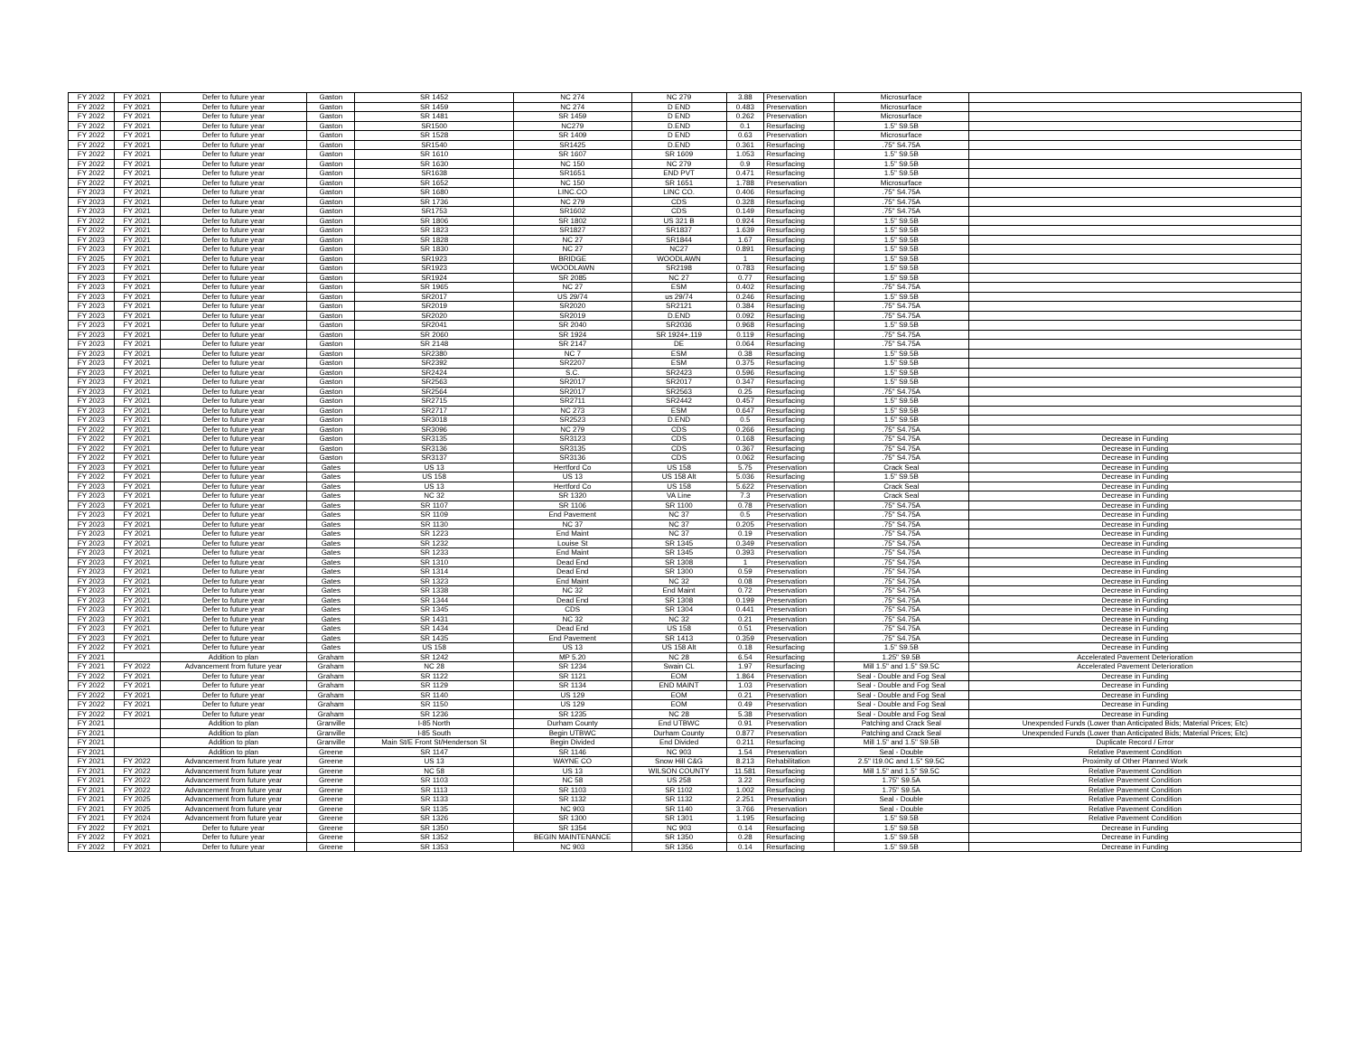| FY 2022 | FY 2021 | Defer to future year | Gaston | SR 1452 | NC 274 | NC 279 | 3.88 | Preservation | Microsurface | |
| FY 2022 | FY 2021 | Defer to future year | Gaston | SR 1459 | NC 274 | D END | 0.483 | Preservation | Microsurface | |
| FY 2022 | FY 2021 | Defer to future year | Gaston | SR 1481 | SR 1459 | D END | 0.262 | Preservation | Microsurface | |
| FY 2022 | FY 2021 | Defer to future year | Gaston | SR1500 | NC279 | D.END | 0.1 | Resurfacing | 1.5" S9.5B | |
| FY 2022 | FY 2021 | Defer to future year | Gaston | SR 1528 | SR 1409 | D END | 0.63 | Preservation | Microsurface | |
| FY 2022 | FY 2021 | Defer to future year | Gaston | SR1540 | SR1425 | D.END | 0.361 | Resurfacing | .75" S4.75A | |
| FY 2022 | FY 2021 | Defer to future year | Gaston | SR 1610 | SR 1607 | SR 1609 | 1.053 | Resurfacing | 1.5" S9.5B | |
| FY 2022 | FY 2021 | Defer to future year | Gaston | SR 1630 | NC 150 | NC 279 | 0.9 | Resurfacing | 1.5" S9.5B | |
| FY 2022 | FY 2021 | Defer to future year | Gaston | SR1638 | SR1651 | END PVT | 0.471 | Resurfacing | 1.5" S9.5B | |
| FY 2022 | FY 2021 | Defer to future year | Gaston | SR 1652 | NC 150 | SR 1651 | 1.788 | Preservation | Microsurface | |
| FY 2023 | FY 2021 | Defer to future year | Gaston | SR 1680 | LINC.CO | LINC CO. | 0.406 | Resurfacing | .75" S4.75A | |
| FY 2023 | FY 2021 | Defer to future year | Gaston | SR 1736 | NC 279 | CDS | 0.328 | Resurfacing | .75" S4.75A | |
| FY 2023 | FY 2021 | Defer to future year | Gaston | SR1753 | SR1602 | CDS | 0.149 | Resurfacing | .75" S4.75A | |
| FY 2022 | FY 2021 | Defer to future year | Gaston | SR 1806 | SR 1802 | US 321 B | 0.924 | Resurfacing | 1.5" S9.5B | |
| FY 2022 | FY 2021 | Defer to future year | Gaston | SR 1823 | SR1827 | SR1837 | 1.639 | Resurfacing | 1.5" S9.5B | |
| FY 2023 | FY 2021 | Defer to future year | Gaston | SR 1828 | NC 27 | SR1844 | 1.67 | Resurfacing | 1.5" S9.5B | |
| FY 2023 | FY 2021 | Defer to future year | Gaston | SR 1830 | NC 27 | NC27 | 0.891 | Resurfacing | 1.5" S9.5B | |
| FY 2025 | FY 2021 | Defer to future year | Gaston | SR1923 | BRIDGE | WOODLAWN | 1 | Resurfacing | 1.5" S9.5B | |
| FY 2023 | FY 2021 | Defer to future year | Gaston | SR1923 | WOODLAWN | SR2198 | 0.783 | Resurfacing | 1.5" S9.5B | |
| FY 2023 | FY 2021 | Defer to future year | Gaston | SR1924 | SR 2085 | NC 27 | 0.77 | Resurfacing | 1.5" S9.5B | |
| FY 2023 | FY 2021 | Defer to future year | Gaston | SR 1965 | NC 27 | ESM | 0.402 | Resurfacing | .75" S4.75A | |
| FY 2023 | FY 2021 | Defer to future year | Gaston | SR2017 | US 29/74 | us 29/74 | 0.246 | Resurfacing | 1.5" S9.5B | |
| FY 2023 | FY 2021 | Defer to future year | Gaston | SR2019 | SR2020 | SR2121 | 0.384 | Resurfacing | .75" S4.75A | |
| FY 2023 | FY 2021 | Defer to future year | Gaston | SR2020 | SR2019 | D.END | 0.092 | Resurfacing | .75" S4.75A | |
| FY 2023 | FY 2021 | Defer to future year | Gaston | SR2041 | SR 2040 | SR2036 | 0.968 | Resurfacing | 1.5" S9.5B | |
| FY 2023 | FY 2021 | Defer to future year | Gaston | SR 2060 | SR 1924 | SR 1924+.119 | 0.119 | Resurfacing | .75" S4.75A | |
| FY 2023 | FY 2021 | Defer to future year | Gaston | SR 2148 | SR 2147 | DE | 0.064 | Resurfacing | .75" S4.75A | |
| FY 2023 | FY 2021 | Defer to future year | Gaston | SR2380 | NC 7 | ESM | 0.38 | Resurfacing | 1.5" S9.5B | |
| FY 2023 | FY 2021 | Defer to future year | Gaston | SR2392 | SR2207 | ESM | 0.375 | Resurfacing | 1.5" S9.5B | |
| FY 2023 | FY 2021 | Defer to future year | Gaston | SR2424 | S.C. | SR2423 | 0.596 | Resurfacing | 1.5" S9.5B | |
| FY 2023 | FY 2021 | Defer to future year | Gaston | SR2563 | SR2017 | SR2017 | 0.347 | Resurfacing | 1.5" S9.5B | |
| FY 2023 | FY 2021 | Defer to future year | Gaston | SR2564 | SR2017 | SR2563 | 0.25 | Resurfacing | .75" S4.75A | |
| FY 2023 | FY 2021 | Defer to future year | Gaston | SR2715 | SR2711 | SR2442 | 0.457 | Resurfacing | 1.5" S9.5B | |
| FY 2023 | FY 2021 | Defer to future year | Gaston | SR2717 | NC 273 | ESM | 0.647 | Resurfacing | 1.5" S9.5B | |
| FY 2023 | FY 2021 | Defer to future year | Gaston | SR3018 | SR2523 | D.END | 0.5 | Resurfacing | 1.5" S9.5B | |
| FY 2022 | FY 2021 | Defer to future year | Gaston | SR3096 | NC 279 | CDS | 0.266 | Resurfacing | .75" S4.75A | |
| FY 2022 | FY 2021 | Defer to future year | Gaston | SR3135 | SR3123 | CDS | 0.168 | Resurfacing | .75" S4.75A | Decrease in Funding |
| FY 2022 | FY 2021 | Defer to future year | Gaston | SR3136 | SR3135 | CDS | 0.367 | Resurfacing | .75" S4.75A | Decrease in Funding |
| FY 2022 | FY 2021 | Defer to future year | Gaston | SR3137 | SR3136 | CDS | 0.062 | Resurfacing | .75" S4.75A | Decrease in Funding |
| FY 2023 | FY 2021 | Defer to future year | Gates | US 13 | Hertford Co | US 158 | 5.75 | Preservation | Crack Seal | Decrease in Funding |
| FY 2022 | FY 2021 | Defer to future year | Gates | US 158 | US 13 | US 158 Alt | 5.036 | Resurfacing | 1.5" S9.5B | Decrease in Funding |
| FY 2023 | FY 2021 | Defer to future year | Gates | US 13 | Hertford Co | US 158 | 5.622 | Preservation | Crack Seal | Decrease in Funding |
| FY 2023 | FY 2021 | Defer to future year | Gates | NC 32 | SR 1320 | VA Line | 7.3 | Preservation | Crack Seal | Decrease in Funding |
| FY 2023 | FY 2021 | Defer to future year | Gates | SR 1107 | SR 1106 | SR 1100 | 0.78 | Preservation | .75" S4.75A | Decrease in Funding |
| FY 2023 | FY 2021 | Defer to future year | Gates | SR 1109 | End Pavement | NC 37 | 0.5 | Preservation | .75" S4.75A | Decrease in Funding |
| FY 2023 | FY 2021 | Defer to future year | Gates | SR 1130 | NC 37 | NC 37 | 0.205 | Preservation | .75" S4.75A | Decrease in Funding |
| FY 2023 | FY 2021 | Defer to future year | Gates | SR 1223 | End Maint | NC 37 | 0.19 | Preservation | .75" S4.75A | Decrease in Funding |
| FY 2023 | FY 2021 | Defer to future year | Gates | SR 1232 | Louise St | SR 1345 | 0.349 | Preservation | .75" S4.75A | Decrease in Funding |
| FY 2023 | FY 2021 | Defer to future year | Gates | SR 1233 | End Maint | SR 1345 | 0.393 | Preservation | .75" S4.75A | Decrease in Funding |
| FY 2023 | FY 2021 | Defer to future year | Gates | SR 1310 | Dead End | SR 1308 | 1 | Preservation | .75" S4.75A | Decrease in Funding |
| FY 2023 | FY 2021 | Defer to future year | Gates | SR 1314 | Dead End | SR 1300 | 0.59 | Preservation | .75" S4.75A | Decrease in Funding |
| FY 2023 | FY 2021 | Defer to future year | Gates | SR 1323 | End Maint | NC 32 | 0.08 | Preservation | .75" S4.75A | Decrease in Funding |
| FY 2023 | FY 2021 | Defer to future year | Gates | SR 1338 | NC 32 | End Maint | 0.72 | Preservation | .75" S4.75A | Decrease in Funding |
| FY 2023 | FY 2021 | Defer to future year | Gates | SR 1344 | Dead End | SR 1308 | 0.199 | Preservation | .75" S4.75A | Decrease in Funding |
| FY 2023 | FY 2021 | Defer to future year | Gates | SR 1345 | CDS | SR 1304 | 0.441 | Preservation | .75" S4.75A | Decrease in Funding |
| FY 2023 | FY 2021 | Defer to future year | Gates | SR 1431 | NC 32 | NC 32 | 0.21 | Preservation | .75" S4.75A | Decrease in Funding |
| FY 2023 | FY 2021 | Defer to future year | Gates | SR 1434 | Dead End | US 158 | 0.51 | Preservation | .75" S4.75A | Decrease in Funding |
| FY 2023 | FY 2021 | Defer to future year | Gates | SR 1435 | End Pavement | SR 1413 | 0.359 | Preservation | .75" S4.75A | Decrease in Funding |
| FY 2022 | FY 2021 | Defer to future year | Gates | US 158 | US 13 | US 158 Alt | 0.18 | Resurfacing | 1.5" S9.5B | Decrease in Funding |
| FY 2021 | | Addition to plan | Graham | SR 1242 | MP 5.20 | NC 28 | 6.54 | Resurfacing | 1.25" S9.5B | Accelerated Pavement Deterioration |
| FY 2021 | FY 2022 | Advancement from future year | Graham | NC 28 | SR 1234 | Swain CL | 1.97 | Resurfacing | Mill 1.5" and 1.5" S9.5C | Accelerated Pavement Deterioration |
| FY 2022 | FY 2021 | Defer to future year | Graham | SR 1122 | SR 1121 | EOM | 1.864 | Preservation | Seal - Double and Fog Seal | Decrease in Funding |
| FY 2022 | FY 2021 | Defer to future year | Graham | SR 1129 | SR 1134 | END MAINT | 1.03 | Preservation | Seal - Double and Fog Seal | Decrease in Funding |
| FY 2022 | FY 2021 | Defer to future year | Graham | SR 1140 | US 129 | EOM | 0.21 | Preservation | Seal - Double and Fog Seal | Decrease in Funding |
| FY 2022 | FY 2021 | Defer to future year | Graham | SR 1150 | US 129 | EOM | 0.49 | Preservation | Seal - Double and Fog Seal | Decrease in Funding |
| FY 2022 | FY 2021 | Defer to future year | Graham | SR 1236 | SR 1235 | NC 28 | 5.38 | Preservation | Seal - Double and Fog Seal | Decrease in Funding |
| FY 2021 | | Addition to plan | Granville | I-85 North | Durham County | End UTBWC | 0.91 | Preservation | Patching and Crack Seal | Unexpended Funds (Lower than Anticipated Bids; Material Prices; Etc) |
| FY 2021 | | Addition to plan | Granville | I-85 South | Begin UTBWC | Durham County | 0.877 | Preservation | Patching and Crack Seal | Unexpended Funds (Lower than Anticipated Bids; Material Prices; Etc) |
| FY 2021 | | Addition to plan | Granville | Main St/E Front St/Henderson St | Begin Divided | End Divided | 0.211 | Resurfacing | Mill 1.5" and 1.5" S9.5B | Duplicate Record / Error |
| FY 2021 | | Addition to plan | Greene | SR 1147 | SR 1146 | NC 903 | 1.54 | Preservation | Seal - Double | Relative Pavement Condition |
| FY 2021 | FY 2022 | Advancement from future year | Greene | US 13 | WAYNE CO | Snow Hill C&G | 8.213 | Rehabilitation | 2.5" I19.0C and 1.5" S9.5C | Proximity of Other Planned Work |
| FY 2021 | FY 2022 | Advancement from future year | Greene | NC 58 | US 13 | WILSON COUNTY | 11.581 | Resurfacing | Mill 1.5" and 1.5" S9.5C | Relative Pavement Condition |
| FY 2021 | FY 2022 | Advancement from future year | Greene | SR 1103 | NC 58 | US 258 | 3.22 | Resurfacing | 1.75" S9.5A | Relative Pavement Condition |
| FY 2021 | FY 2022 | Advancement from future year | Greene | SR 1113 | SR 1103 | SR 1102 | 1.002 | Resurfacing | 1.75" S9.5A | Relative Pavement Condition |
| FY 2021 | FY 2025 | Advancement from future year | Greene | SR 1133 | SR 1132 | SR 1132 | 2.251 | Preservation | Seal - Double | Relative Pavement Condition |
| FY 2021 | FY 2025 | Advancement from future year | Greene | SR 1135 | NC 903 | SR 1140 | 3.766 | Preservation | Seal - Double | Relative Pavement Condition |
| FY 2021 | FY 2024 | Advancement from future year | Greene | SR 1326 | SR 1300 | SR 1301 | 1.195 | Resurfacing | 1.5" S9.5B | Relative Pavement Condition |
| FY 2022 | FY 2021 | Defer to future year | Greene | SR 1350 | SR 1354 | NC 903 | 0.14 | Resurfacing | 1.5" S9.5B | Decrease in Funding |
| FY 2022 | FY 2021 | Defer to future year | Greene | SR 1352 | BEGIN MAINTENANCE | SR 1350 | 0.28 | Resurfacing | 1.5" S9.5B | Decrease in Funding |
| FY 2022 | FY 2021 | Defer to future year | Greene | SR 1353 | NC 903 | SR 1356 | 0.14 | Resurfacing | 1.5" S9.5B | Decrease in Funding |